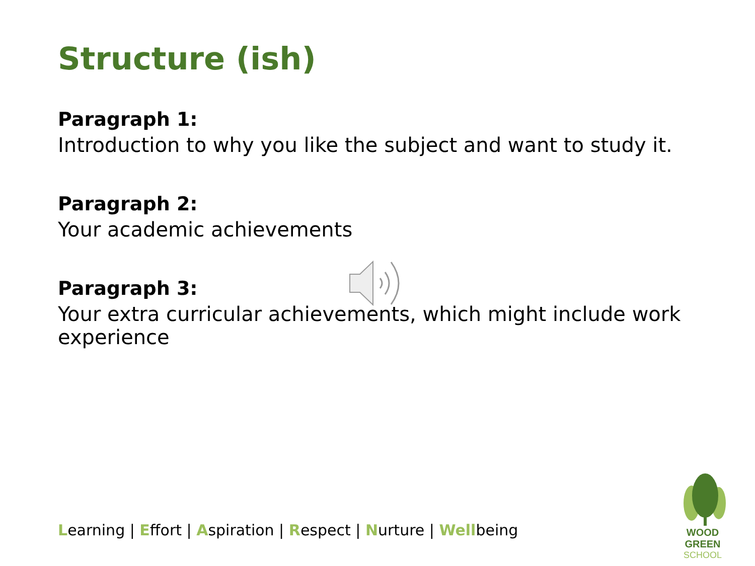Structure (ish)
Paragraph 1:
Introduction to why you like the subject and want to study it.
Paragraph 2:
Your academic achievements
Paragraph 3:
Your extra curricular achievements, which might include work experience
Learning | Effort | Aspiration | Respect | Nurture | Wellbeing
WOOD GREEN
SCHOOL